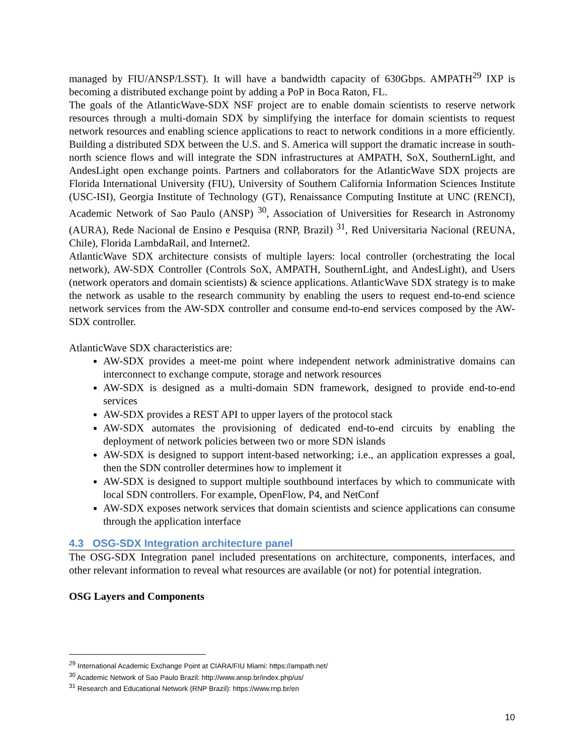managed by FIU/ANSP/LSST). It will have a bandwidth capacity of 630Gbps. AMPATH<sup>29</sup> IXP is becoming a distributed exchange point by adding a PoP in Boca Raton, FL.
The goals of the AtlanticWave-SDX NSF project are to enable domain scientists to reserve network resources through a multi-domain SDX by simplifying the interface for domain scientists to request network resources and enabling science applications to react to network conditions in a more efficiently. Building a distributed SDX between the U.S. and S. America will support the dramatic increase in south-north science flows and will integrate the SDN infrastructures at AMPATH, SoX, SouthernLight, and AndesLight open exchange points. Partners and collaborators for the AtlanticWave SDX projects are Florida International University (FIU), University of Southern California Information Sciences Institute (USC-ISI), Georgia Institute of Technology (GT), Renaissance Computing Institute at UNC (RENCI), Academic Network of Sao Paulo (ANSP) <sup>30</sup>, Association of Universities for Research in Astronomy (AURA), Rede Nacional de Ensino e Pesquisa (RNP, Brazil) <sup>31</sup>, Red Universitaria Nacional (REUNA, Chile), Florida LambdaRail, and Internet2.
AtlanticWave SDX architecture consists of multiple layers: local controller (orchestrating the local network), AW-SDX Controller (Controls SoX, AMPATH, SouthernLight, and AndesLight), and Users (network operators and domain scientists) & science applications. AtlanticWave SDX strategy is to make the network as usable to the research community by enabling the users to request end-to-end science network services from the AW-SDX controller and consume end-to-end services composed by the AW-SDX controller.
AtlanticWave SDX characteristics are:
AW-SDX provides a meet-me point where independent network administrative domains can interconnect to exchange compute, storage and network resources
AW-SDX is designed as a multi-domain SDN framework, designed to provide end-to-end services
AW-SDX provides a REST API to upper layers of the protocol stack
AW-SDX automates the provisioning of dedicated end-to-end circuits by enabling the deployment of network policies between two or more SDN islands
AW-SDX is designed to support intent-based networking; i.e., an application expresses a goal, then the SDN controller determines how to implement it
AW-SDX is designed to support multiple southbound interfaces by which to communicate with local SDN controllers. For example, OpenFlow, P4, and NetConf
AW-SDX exposes network services that domain scientists and science applications can consume through the application interface
4.3 OSG-SDX Integration architecture panel
The OSG-SDX Integration panel included presentations on architecture, components, interfaces, and other relevant information to reveal what resources are available (or not) for potential integration.
OSG Layers and Components
<sup>29</sup> International Academic Exchange Point at CIARA/FIU Miami: https://ampath.net/
<sup>30</sup> Academic Network of Sao Paulo Brazil: http://www.ansp.br/index.php/us/
<sup>31</sup> Research and Educational Network (RNP Brazil): https://www.rnp.br/en
10